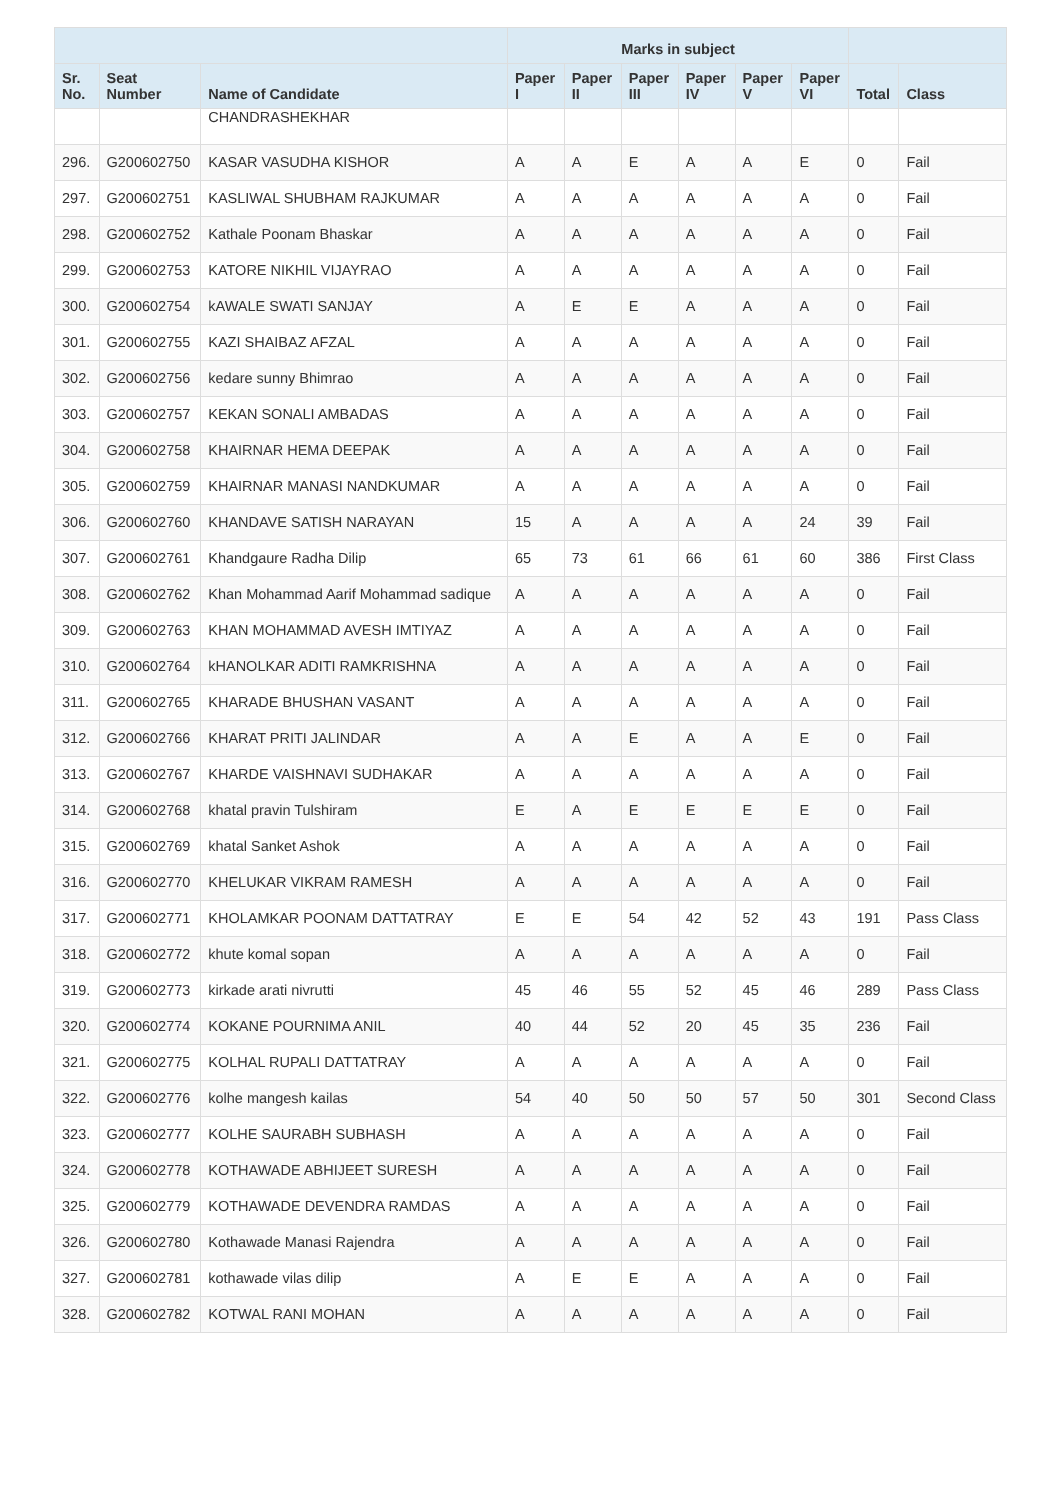| | | | Marks in subject | | | | | | | |
| --- | --- | --- | --- | --- | --- | --- | --- | --- | --- | --- |
| Sr. No. | Seat Number | Name of Candidate | Paper I | Paper II | Paper III | Paper IV | Paper V | Paper VI | Total | Class |
| | | CHANDRASHEKHAR | | | | | | | | |
| 296. | G200602750 | KASAR VASUDHA KISHOR | A | A | E | A | A | E | 0 | Fail |
| 297. | G200602751 | KASLIWAL SHUBHAM RAJKUMAR | A | A | A | A | A | A | 0 | Fail |
| 298. | G200602752 | Kathale Poonam Bhaskar | A | A | A | A | A | A | 0 | Fail |
| 299. | G200602753 | KATORE NIKHIL VIJAYRAO | A | A | A | A | A | A | 0 | Fail |
| 300. | G200602754 | kAWALE SWATI SANJAY | A | E | E | A | A | A | 0 | Fail |
| 301. | G200602755 | KAZI SHAIBAZ AFZAL | A | A | A | A | A | A | 0 | Fail |
| 302. | G200602756 | kedare sunny Bhimrao | A | A | A | A | A | A | 0 | Fail |
| 303. | G200602757 | KEKAN SONALI AMBADAS | A | A | A | A | A | A | 0 | Fail |
| 304. | G200602758 | KHAIRNAR HEMA DEEPAK | A | A | A | A | A | A | 0 | Fail |
| 305. | G200602759 | KHAIRNAR MANASI NANDKUMAR | A | A | A | A | A | A | 0 | Fail |
| 306. | G200602760 | KHANDAVE SATISH NARAYAN | 15 | A | A | A | A | 24 | 39 | Fail |
| 307. | G200602761 | Khandgaure Radha Dilip | 65 | 73 | 61 | 66 | 61 | 60 | 386 | First Class |
| 308. | G200602762 | Khan Mohammad Aarif Mohammad sadique | A | A | A | A | A | A | 0 | Fail |
| 309. | G200602763 | KHAN MOHAMMAD AVESH IMTIYAZ | A | A | A | A | A | A | 0 | Fail |
| 310. | G200602764 | kHANOLKAR ADITI RAMKRISHNA | A | A | A | A | A | A | 0 | Fail |
| 311. | G200602765 | KHARADE BHUSHAN VASANT | A | A | A | A | A | A | 0 | Fail |
| 312. | G200602766 | KHARAT PRITI JALINDAR | A | A | E | A | A | E | 0 | Fail |
| 313. | G200602767 | KHARDE VAISHNAVI SUDHAKAR | A | A | A | A | A | A | 0 | Fail |
| 314. | G200602768 | khatal pravin Tulshiram | E | A | E | E | E | E | 0 | Fail |
| 315. | G200602769 | khatal Sanket Ashok | A | A | A | A | A | A | 0 | Fail |
| 316. | G200602770 | KHELUKAR VIKRAM RAMESH | A | A | A | A | A | A | 0 | Fail |
| 317. | G200602771 | KHOLAMKAR POONAM DATTATRAY | E | E | 54 | 42 | 52 | 43 | 191 | Pass Class |
| 318. | G200602772 | khute komal sopan | A | A | A | A | A | A | 0 | Fail |
| 319. | G200602773 | kirkade arati nivrutti | 45 | 46 | 55 | 52 | 45 | 46 | 289 | Pass Class |
| 320. | G200602774 | KOKANE POURNIMA ANIL | 40 | 44 | 52 | 20 | 45 | 35 | 236 | Fail |
| 321. | G200602775 | KOLHAL RUPALI DATTATRAY | A | A | A | A | A | A | 0 | Fail |
| 322. | G200602776 | kolhe mangesh kailas | 54 | 40 | 50 | 50 | 57 | 50 | 301 | Second Class |
| 323. | G200602777 | KOLHE SAURABH SUBHASH | A | A | A | A | A | A | 0 | Fail |
| 324. | G200602778 | KOTHAWADE ABHIJEET SURESH | A | A | A | A | A | A | 0 | Fail |
| 325. | G200602779 | KOTHAWADE DEVENDRA RAMDAS | A | A | A | A | A | A | 0 | Fail |
| 326. | G200602780 | Kothawade Manasi Rajendra | A | A | A | A | A | A | 0 | Fail |
| 327. | G200602781 | kothawade vilas dilip | A | E | E | A | A | A | 0 | Fail |
| 328. | G200602782 | KOTWAL RANI MOHAN | A | A | A | A | A | A | 0 | Fail |